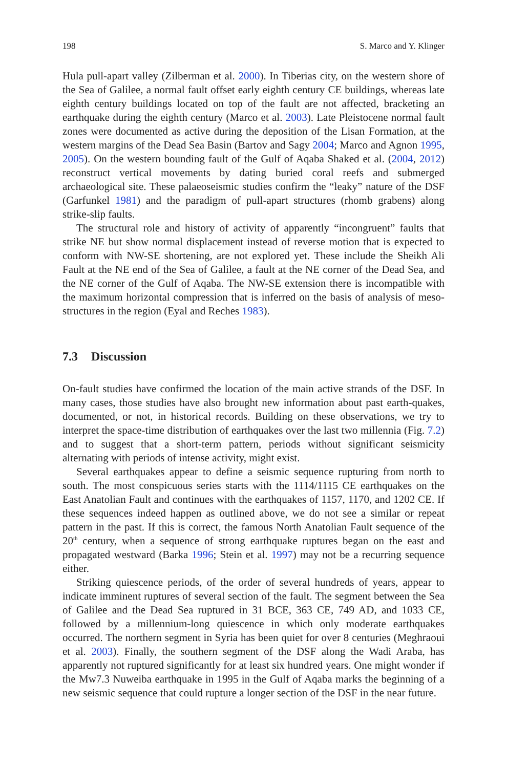198 S. Marco and Y. Klinger
Hula pull-apart valley (Zilberman et al. 2000). In Tiberias city, on the western shore of the Sea of Galilee, a normal fault offset early eighth century CE buildings, whereas late eighth century buildings located on top of the fault are not affected, bracketing an earthquake during the eighth century (Marco et al. 2003). Late Pleistocene normal fault zones were documented as active during the deposition of the Lisan Formation, at the western margins of the Dead Sea Basin (Bartov and Sagy 2004; Marco and Agnon 1995, 2005). On the western bounding fault of the Gulf of Aqaba Shaked et al. (2004, 2012) reconstruct vertical movements by dating buried coral reefs and submerged archaeological site. These palaeoseismic studies confirm the “leaky” nature of the DSF (Garfunkel 1981) and the paradigm of pull-apart structures (rhomb grabens) along strike-slip faults.
The structural role and history of activity of apparently “incongruent” faults that strike NE but show normal displacement instead of reverse motion that is expected to conform with NW-SE shortening, are not explored yet. These include the Sheikh Ali Fault at the NE end of the Sea of Galilee, a fault at the NE corner of the Dead Sea, and the NE corner of the Gulf of Aqaba. The NW-SE extension there is incompatible with the maximum horizontal compression that is inferred on the basis of analysis of meso-structures in the region (Eyal and Reches 1983).
7.3 Discussion
On-fault studies have confirmed the location of the main active strands of the DSF. In many cases, those studies have also brought new information about past earth-quakes, documented, or not, in historical records. Building on these observations, we try to interpret the space-time distribution of earthquakes over the last two millennia (Fig. 7.2) and to suggest that a short-term pattern, periods without significant seismicity alternating with periods of intense activity, might exist.
Several earthquakes appear to define a seismic sequence rupturing from north to south. The most conspicuous series starts with the 1114/1115 CE earthquakes on the East Anatolian Fault and continues with the earthquakes of 1157, 1170, and 1202 CE. If these sequences indeed happen as outlined above, we do not see a similar or repeat pattern in the past. If this is correct, the famous North Anatolian Fault sequence of the 20<sup>th</sup> century, when a sequence of strong earthquake ruptures began on the east and propagated westward (Barka 1996; Stein et al. 1997) may not be a recurring sequence either.
Striking quiescence periods, of the order of several hundreds of years, appear to indicate imminent ruptures of several section of the fault. The segment between the Sea of Galilee and the Dead Sea ruptured in 31 BCE, 363 CE, 749 AD, and 1033 CE, followed by a millennium-long quiescence in which only moderate earthquakes occurred. The northern segment in Syria has been quiet for over 8 centuries (Meghraoui et al. 2003). Finally, the southern segment of the DSF along the Wadi Araba, has apparently not ruptured significantly for at least six hundred years. One might wonder if the Mw7.3 Nuweiba earthquake in 1995 in the Gulf of Aqaba marks the beginning of a new seismic sequence that could rupture a longer section of the DSF in the near future.